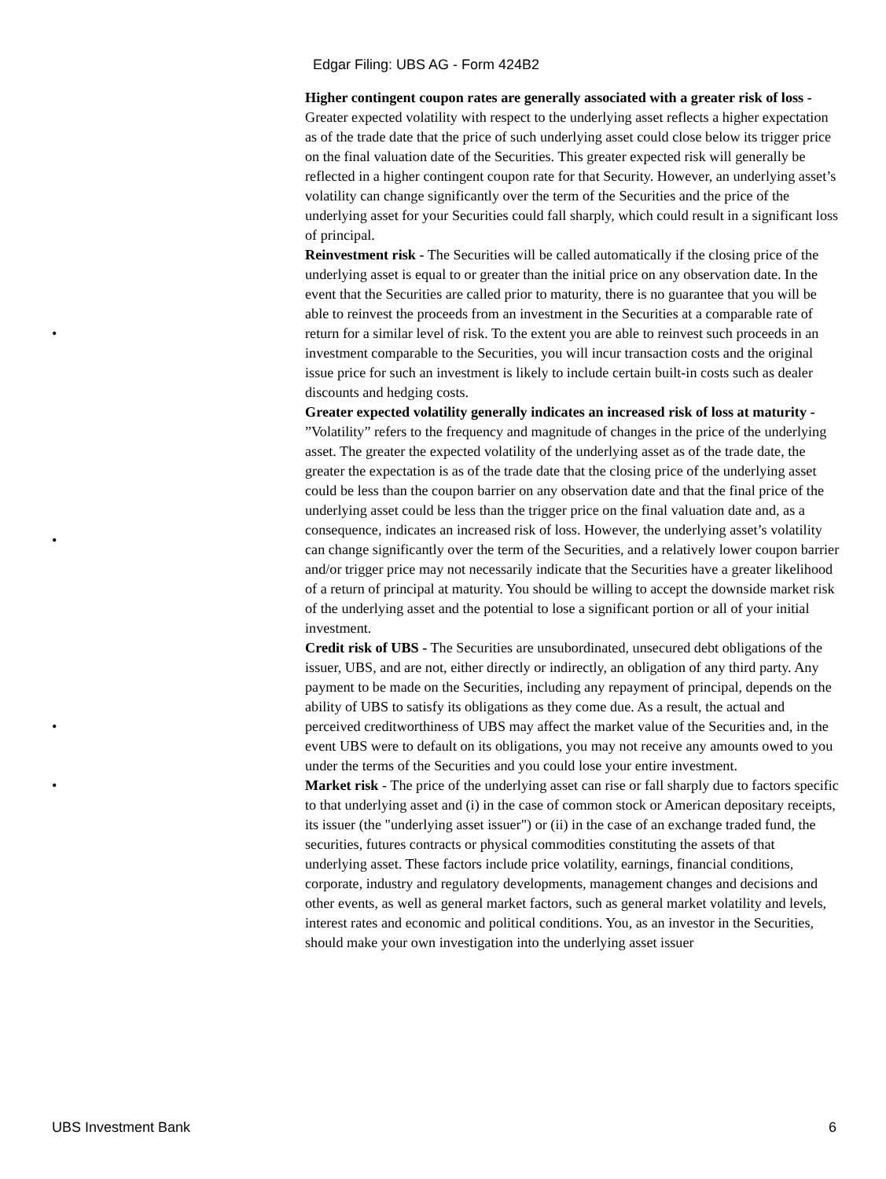Edgar Filing: UBS AG - Form 424B2
Higher contingent coupon rates are generally associated with a greater risk of loss - Greater expected volatility with respect to the underlying asset reflects a higher expectation as of the trade date that the price of such underlying asset could close below its trigger price on the final valuation date of the Securities. This greater expected risk will generally be reflected in a higher contingent coupon rate for that Security. However, an underlying asset’s volatility can change significantly over the term of the Securities and the price of the underlying asset for your Securities could fall sharply, which could result in a significant loss of principal.
•
Reinvestment risk - The Securities will be called automatically if the closing price of the underlying asset is equal to or greater than the initial price on any observation date. In the event that the Securities are called prior to maturity, there is no guarantee that you will be able to reinvest the proceeds from an investment in the Securities at a comparable rate of return for a similar level of risk. To the extent you are able to reinvest such proceeds in an investment comparable to the Securities, you will incur transaction costs and the original issue price for such an investment is likely to include certain built-in costs such as dealer discounts and hedging costs.
•
Greater expected volatility generally indicates an increased risk of loss at maturity - ”Volatility” refers to the frequency and magnitude of changes in the price of the underlying asset. The greater the expected volatility of the underlying asset as of the trade date, the greater the expectation is as of the trade date that the closing price of the underlying asset could be less than the coupon barrier on any observation date and that the final price of the underlying asset could be less than the trigger price on the final valuation date and, as a consequence, indicates an increased risk of loss. However, the underlying asset’s volatility can change significantly over the term of the Securities, and a relatively lower coupon barrier and/or trigger price may not necessarily indicate that the Securities have a greater likelihood of a return of principal at maturity. You should be willing to accept the downside market risk of the underlying asset and the potential to lose a significant portion or all of your initial investment.
•
Credit risk of UBS - The Securities are unsubordinated, unsecured debt obligations of the issuer, UBS, and are not, either directly or indirectly, an obligation of any third party. Any payment to be made on the Securities, including any repayment of principal, depends on the ability of UBS to satisfy its obligations as they come due. As a result, the actual and perceived creditworthiness of UBS may affect the market value of the Securities and, in the event UBS were to default on its obligations, you may not receive any amounts owed to you under the terms of the Securities and you could lose your entire investment.
• Market risk - The price of the underlying asset can rise or fall sharply due to factors specific to that underlying asset and (i) in the case of common stock or American depositary receipts, its issuer (the "underlying asset issuer") or (ii) in the case of an exchange traded fund, the securities, futures contracts or physical commodities constituting the assets of that underlying asset. These factors include price volatility, earnings, financial conditions, corporate, industry and regulatory developments, management changes and decisions and other events, as well as general market factors, such as general market volatility and levels, interest rates and economic and political conditions. You, as an investor in the Securities, should make your own investigation into the underlying asset issuer
UBS Investment Bank 6